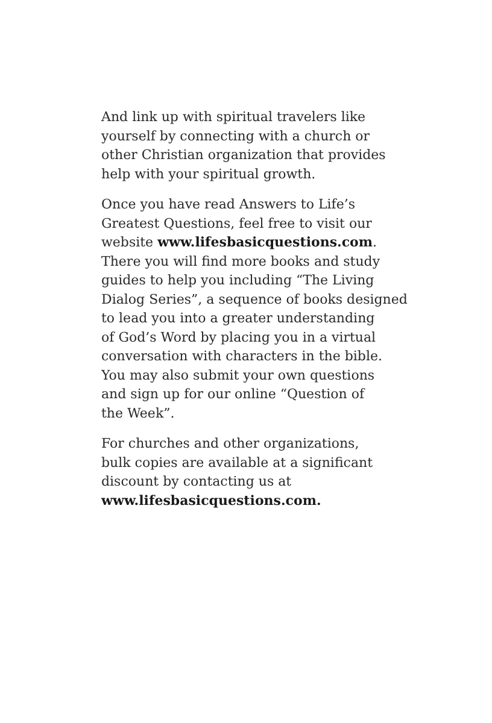And link up with spiritual travelers like
yourself by connecting with a church or
other Christian organization that provides
help with your spiritual growth.
Once you have read Answers to Life’s
Greatest Questions, feel free to visit our
website www.lifesbasicquestions.com.
There you will find more books and study
guides to help you including “The Living
Dialog Series”, a sequence of books designed
to lead you into a greater understanding
of God’s Word by placing you in a virtual
conversation with characters in the bible.
You may also submit your own questions
and sign up for our online “Question of
the Week”.
For churches and other organizations,
bulk copies are available at a significant
discount by contacting us at
www.lifesbasicquestions.com.